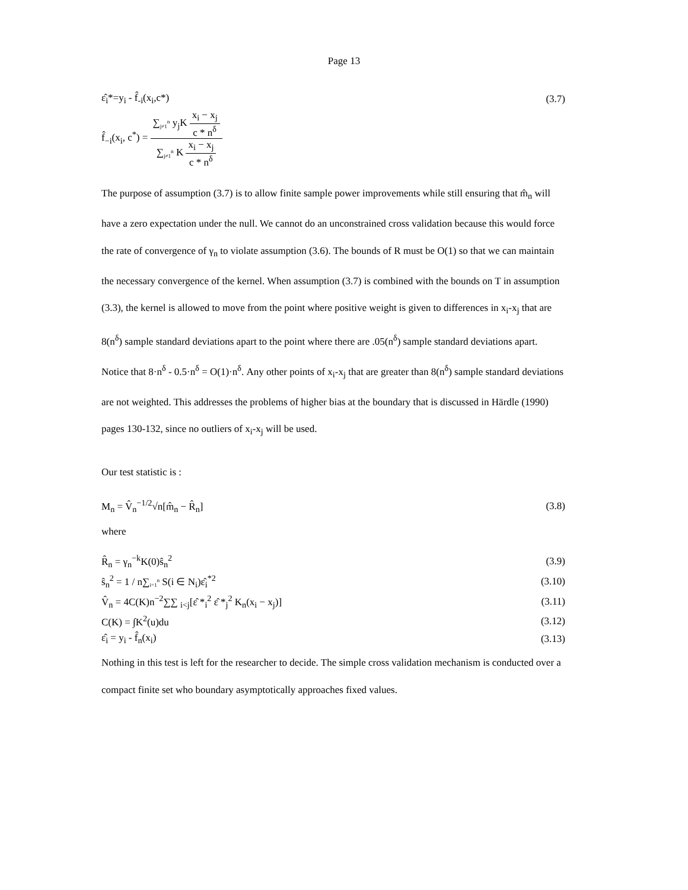Page 13
ε̂<sub>i</sub>*=y<sub>i</sub> - f̂<sub>-i</sub>(x<sub>i</sub>,c*) (3.7)
f̂<sub>−i</sub>(x<sub>i</sub>, c<sup>*</sup>) = ∑<sub>j≠1</sub><sup>n</sup> y<sub>j</sub>K x<sub>i</sub> − x<sub>j</sub> c * n<sup>δ</sup> ∑<sub>j≠1</sub><sup>n</sup> K x<sub>i</sub> − x<sub>j</sub> c * n<sup>δ</sup>
The purpose of assumption (3.7) is to allow finite sample power improvements while still ensuring that m̂<sub>n</sub> will have a zero expectation under the null. We cannot do an unconstrained cross validation because this would force the rate of convergence of γ<sub>n</sub> to violate assumption (3.6). The bounds of R must be O(1) so that we can maintain the necessary convergence of the kernel. When assumption (3.7) is combined with the bounds on T in assumption (3.3), the kernel is allowed to move from the point where positive weight is given to differences in x<sub>i</sub>-x<sub>j</sub> that are 8(n<sup>δ</sup>) sample standard deviations apart to the point where there are .05(n<sup>δ</sup>) sample standard deviations apart. Notice that 8·n<sup>δ</sup> - 0.5·n<sup>δ</sup> = O(1)·n<sup>δ</sup>. Any other points of x<sub>i</sub>-x<sub>j</sub> that are greater than 8(n<sup>δ</sup>) sample standard deviations are not weighted. This addresses the problems of higher bias at the boundary that is discussed in Härdle (1990) pages 130-132, since no outliers of x<sub>i</sub>-x<sub>j</sub> will be used.
Our test statistic is :
M<sub>n</sub> = V̂<sub>n</sub><sup>−1/2</sup>√n[m̂<sub>n</sub> − R̂<sub>n</sub>] (3.8)
where
R̂<sub>n</sub> = γ<sub>n</sub><sup>−k</sup>K(0)ŝ<sub>n</sub><sup>2</sup> (3.9)
ŝ<sub>n</sub><sup>2</sup> = 1 / n∑<sub>i=1</sub><sup>n</sup> S(i ∈ N<sub>i</sub>)ε̂<sub>i</sub><sup>*2</sup> (3.10)
V̂<sub>n</sub> = 4C(K)n<sup>−2</sup>∑∑ <sub>i<j</sub>[ε̂ *<sub>i</sub><sup>2</sup> ε̂ *<sub>j</sub><sup>2</sup> K<sub>n</sub>(x<sub>i</sub> − x<sub>j</sub>)] (3.11)
C(K) = ∫K<sup>2</sup>(u)du (3.12)
ε̂<sub>i</sub> = y<sub>i</sub> - f̂<sub>n</sub>(x<sub>i</sub>) (3.13)
Nothing in this test is left for the researcher to decide. The simple cross validation mechanism is conducted over a compact finite set who boundary asymptotically approaches fixed values.